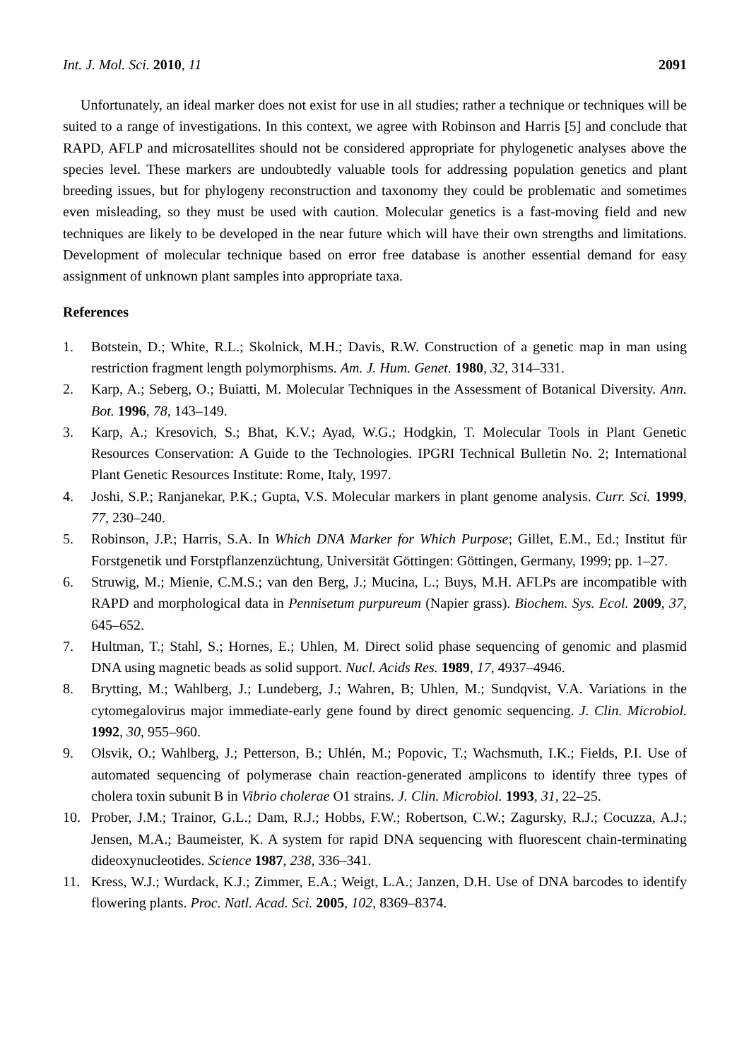Int. J. Mol. Sci. 2010, 11 2091
Unfortunately, an ideal marker does not exist for use in all studies; rather a technique or techniques will be suited to a range of investigations. In this context, we agree with Robinson and Harris [5] and conclude that RAPD, AFLP and microsatellites should not be considered appropriate for phylogenetic analyses above the species level. These markers are undoubtedly valuable tools for addressing population genetics and plant breeding issues, but for phylogeny reconstruction and taxonomy they could be problematic and sometimes even misleading, so they must be used with caution. Molecular genetics is a fast-moving field and new techniques are likely to be developed in the near future which will have their own strengths and limitations. Development of molecular technique based on error free database is another essential demand for easy assignment of unknown plant samples into appropriate taxa.
References
1. Botstein, D.; White, R.L.; Skolnick, M.H.; Davis, R.W. Construction of a genetic map in man using restriction fragment length polymorphisms. Am. J. Hum. Genet. 1980, 32, 314–331.
2. Karp, A.; Seberg, O.; Buiatti, M. Molecular Techniques in the Assessment of Botanical Diversity. Ann. Bot. 1996, 78, 143–149.
3. Karp, A.; Kresovich, S.; Bhat, K.V.; Ayad, W.G.; Hodgkin, T. Molecular Tools in Plant Genetic Resources Conservation: A Guide to the Technologies. IPGRI Technical Bulletin No. 2; International Plant Genetic Resources Institute: Rome, Italy, 1997.
4. Joshi, S.P.; Ranjanekar, P.K.; Gupta, V.S. Molecular markers in plant genome analysis. Curr. Sci. 1999, 77, 230–240.
5. Robinson, J.P.; Harris, S.A. In Which DNA Marker for Which Purpose; Gillet, E.M., Ed.; Institut für Forstgenetik und Forstpflanzenzüchtung, Universität Göttingen: Göttingen, Germany, 1999; pp. 1–27.
6. Struwig, M.; Mienie, C.M.S.; van den Berg, J.; Mucina, L.; Buys, M.H. AFLPs are incompatible with RAPD and morphological data in Pennisetum purpureum (Napier grass). Biochem. Sys. Ecol. 2009, 37, 645–652.
7. Hultman, T.; Stahl, S.; Hornes, E.; Uhlen, M. Direct solid phase sequencing of genomic and plasmid DNA using magnetic beads as solid support. Nucl. Acids Res. 1989, 17, 4937–4946.
8. Brytting, M.; Wahlberg, J.; Lundeberg, J.; Wahren, B; Uhlen, M.; Sundqvist, V.A. Variations in the cytomegalovirus major immediate-early gene found by direct genomic sequencing. J. Clin. Microbiol. 1992, 30, 955–960.
9. Olsvik, O.; Wahlberg, J.; Petterson, B.; Uhlén, M.; Popovic, T.; Wachsmuth, I.K.; Fields, P.I. Use of automated sequencing of polymerase chain reaction-generated amplicons to identify three types of cholera toxin subunit B in Vibrio cholerae O1 strains. J. Clin. Microbiol. 1993, 31, 22–25.
10. Prober, J.M.; Trainor, G.L.; Dam, R.J.; Hobbs, F.W.; Robertson, C.W.; Zagursky, R.J.; Cocuzza, A.J.; Jensen, M.A.; Baumeister, K. A system for rapid DNA sequencing with fluorescent chain-terminating dideoxynucleotides. Science 1987, 238, 336–341.
11. Kress, W.J.; Wurdack, K.J.; Zimmer, E.A.; Weigt, L.A.; Janzen, D.H. Use of DNA barcodes to identify flowering plants. Proc. Natl. Acad. Sci. 2005, 102, 8369–8374.